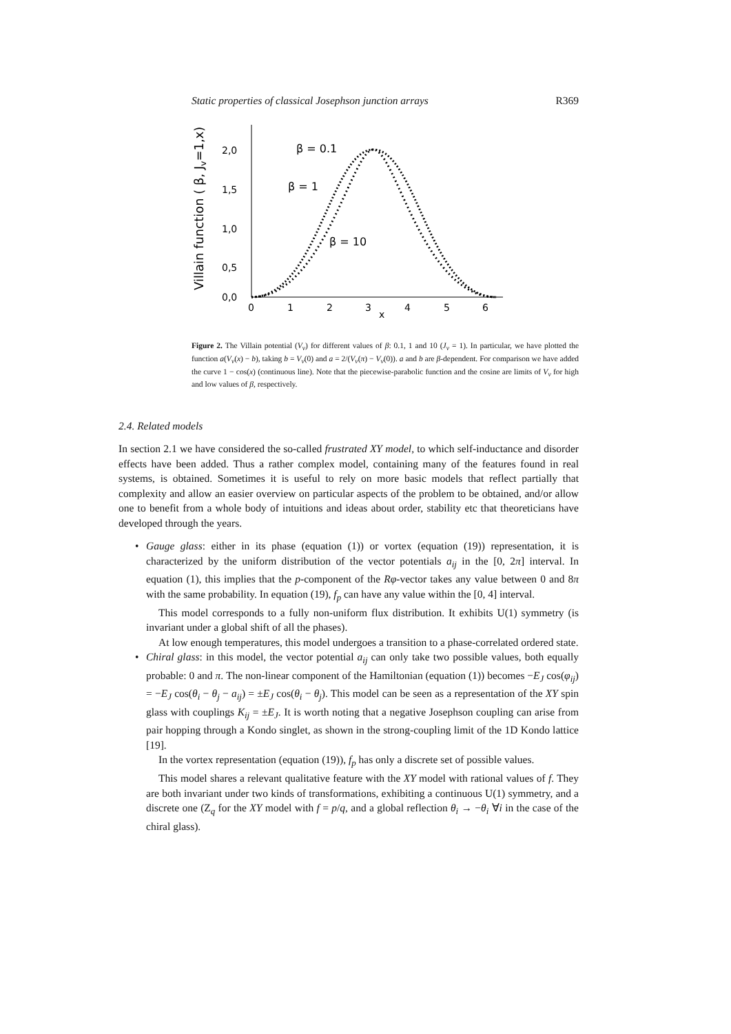Static properties of classical Josephson junction arrays R369
Villain function ( β, Jv=1,x)
2,0
1,5
1,0
0,5
0,0
0
1
2
3
x
4
5
6
β = 0.1
β = 1
β = 10
Figure 2. The Villain potential (V<sub>v</sub>) for different values of β: 0.1, 1 and 10 (J<sub>v</sub> = 1). In particular, we have plotted the function a(V<sub>v</sub>(x) − b), taking b = V<sub>v</sub>(0) and a = 2/(V<sub>v</sub>(π) − V<sub>v</sub>(0)). a and b are β-dependent. For comparison we have added the curve 1 − cos(x) (continuous line). Note that the piecewise-parabolic function and the cosine are limits of V<sub>v</sub> for high and low values of β, respectively.
2.4. Related models
In section 2.1 we have considered the so-called frustrated XY model, to which self-inductance and disorder effects have been added. Thus a rather complex model, containing many of the features found in real systems, is obtained. Sometimes it is useful to rely on more basic models that reflect partially that complexity and allow an easier overview on particular aspects of the problem to be obtained, and/or allow one to benefit from a whole body of intuitions and ideas about order, stability etc that theoreticians have developed through the years.
•
Gauge glass: either in its phase (equation (1)) or vortex (equation (19)) representation, it is characterized by the uniform distribution of the vector potentials a<sub>ij</sub> in the [0, 2π] interval. In equation (1), this implies that the p-component of the Rφ-vector takes any value between 0 and 8π with the same probability. In equation (19), f<sub>p</sub> can have any value within the [0, 4] interval.
This model corresponds to a fully non-uniform flux distribution. It exhibits U(1) symmetry (is invariant under a global shift of all the phases).
At low enough temperatures, this model undergoes a transition to a phase-correlated ordered state.
•
Chiral glass: in this model, the vector potential a<sub>ij</sub> can only take two possible values, both equally probable: 0 and π. The non-linear component of the Hamiltonian (equation (1)) becomes −E<sub>J</sub> cos(φ<sub>ij</sub>) = −E<sub>J</sub> cos(θ<sub>i</sub> − θ<sub>j</sub> − a<sub>ij</sub>) = ±E<sub>J</sub> cos(θ<sub>i</sub> − θ<sub>j</sub>). This model can be seen as a representation of the XY spin glass with couplings K<sub>ij</sub> = ±E<sub>J</sub>. It is worth noting that a negative Josephson coupling can arise from pair hopping through a Kondo singlet, as shown in the strong-coupling limit of the 1D Kondo lattice [19].
In the vortex representation (equation (19)), f<sub>p</sub> has only a discrete set of possible values.
This model shares a relevant qualitative feature with the XY model with rational values of f. They are both invariant under two kinds of transformations, exhibiting a continuous U(1) symmetry, and a discrete one (Z<sub>q</sub> for the XY model with f = p/q, and a global reflection θ<sub>i</sub> → −θ<sub>i</sub> ∀i in the case of the chiral glass).